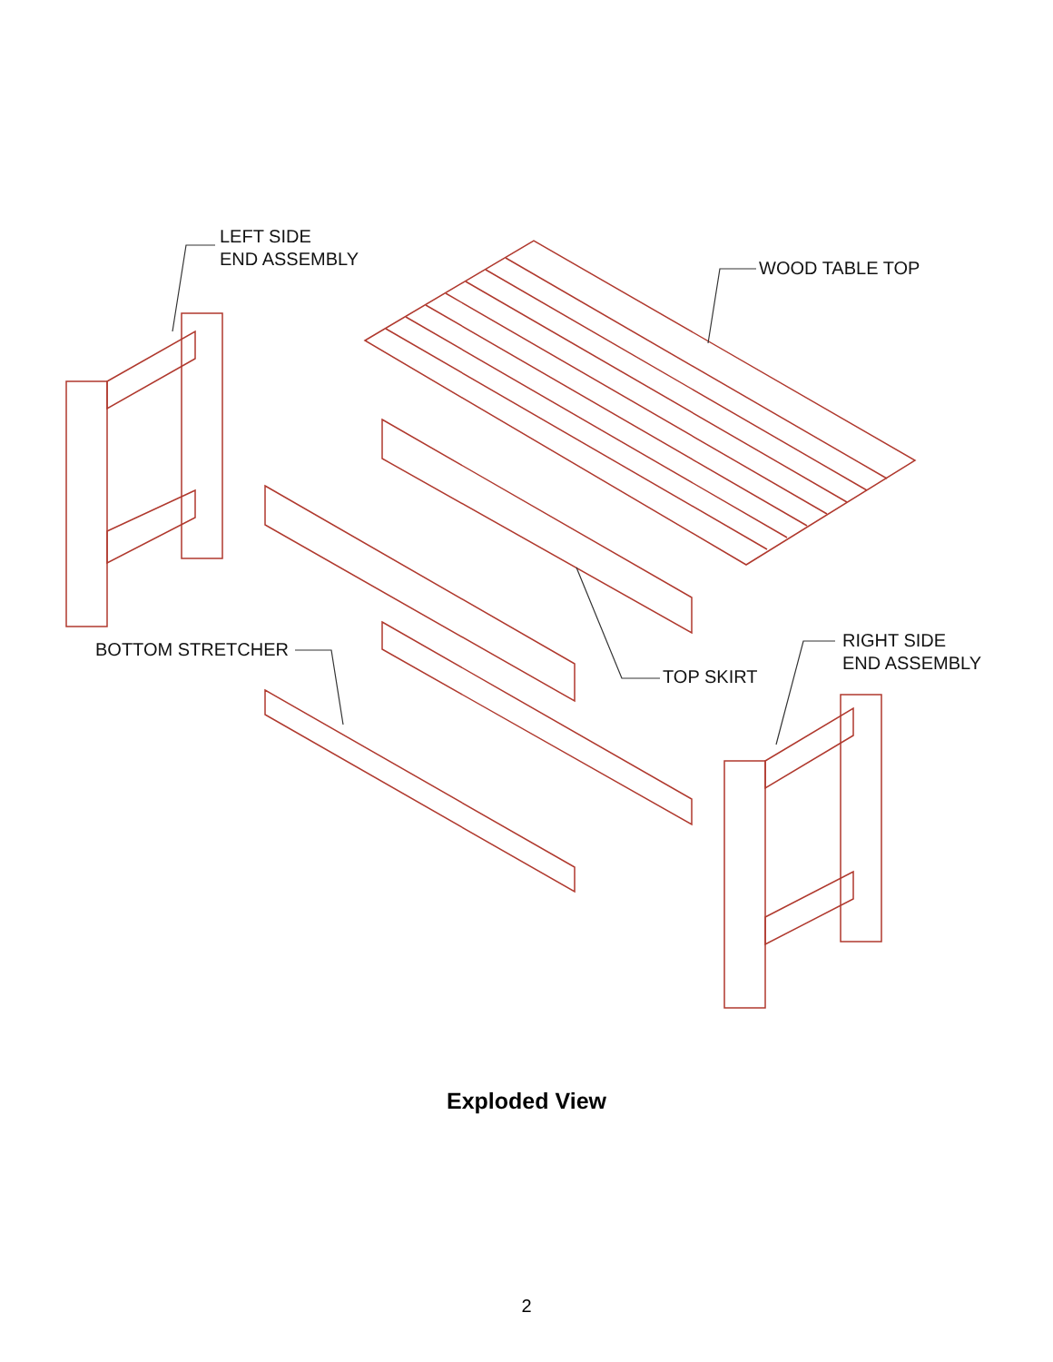LEFT SIDE
END ASSEMBLY
WOOD TABLE TOP
BOTTOM STRETCHER
TOP SKIRT
RIGHT SIDE
END ASSEMBLY
Exploded View
2